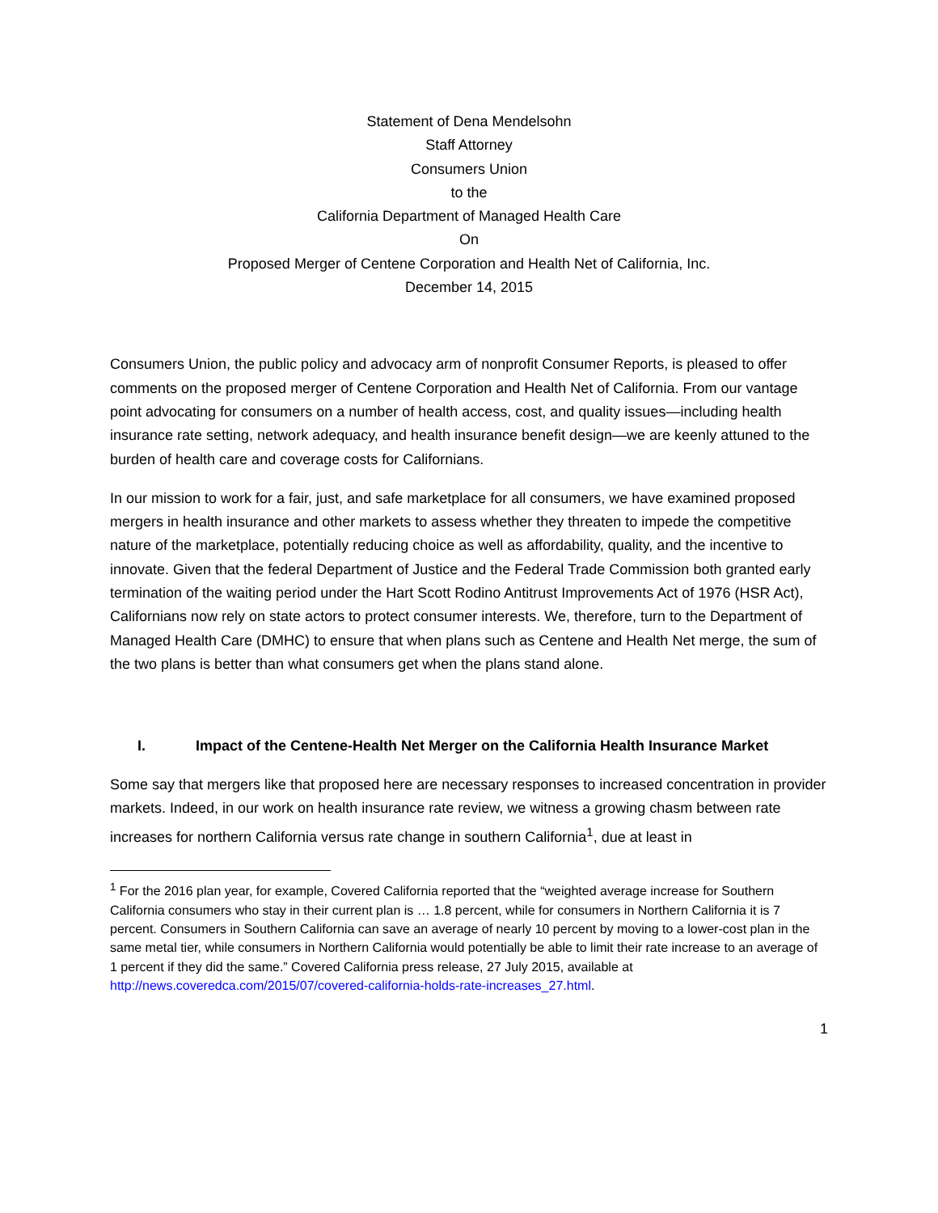Statement of Dena Mendelsohn
Staff Attorney
Consumers Union
to the
California Department of Managed Health Care
On
Proposed Merger of Centene Corporation and Health Net of California, Inc.
December 14, 2015
Consumers Union, the public policy and advocacy arm of nonprofit Consumer Reports, is pleased to offer comments on the proposed merger of Centene Corporation and Health Net of California. From our vantage point advocating for consumers on a number of health access, cost, and quality issues—including health insurance rate setting, network adequacy, and health insurance benefit design—we are keenly attuned to the burden of health care and coverage costs for Californians.
In our mission to work for a fair, just, and safe marketplace for all consumers, we have examined proposed mergers in health insurance and other markets to assess whether they threaten to impede the competitive nature of the marketplace, potentially reducing choice as well as affordability, quality, and the incentive to innovate. Given that the federal Department of Justice and the Federal Trade Commission both granted early termination of the waiting period under the Hart Scott Rodino Antitrust Improvements Act of 1976 (HSR Act), Californians now rely on state actors to protect consumer interests. We, therefore, turn to the Department of Managed Health Care (DMHC) to ensure that when plans such as Centene and Health Net merge, the sum of the two plans is better than what consumers get when the plans stand alone.
I. Impact of the Centene-Health Net Merger on the California Health Insurance Market
Some say that mergers like that proposed here are necessary responses to increased concentration in provider markets. Indeed, in our work on health insurance rate review, we witness a growing chasm between rate increases for northern California versus rate change in southern California<sup>1</sup>, due at least in
<sup>1</sup> For the 2016 plan year, for example, Covered California reported that the “weighted average increase for Southern California consumers who stay in their current plan is … 1.8 percent, while for consumers in Northern California it is 7 percent. Consumers in Southern California can save an average of nearly 10 percent by moving to a lower-cost plan in the same metal tier, while consumers in Northern California would potentially be able to limit their rate increase to an average of 1 percent if they did the same.” Covered California press release, 27 July 2015, available at http://news.coveredca.com/2015/07/covered-california-holds-rate-increases_27.html.
1